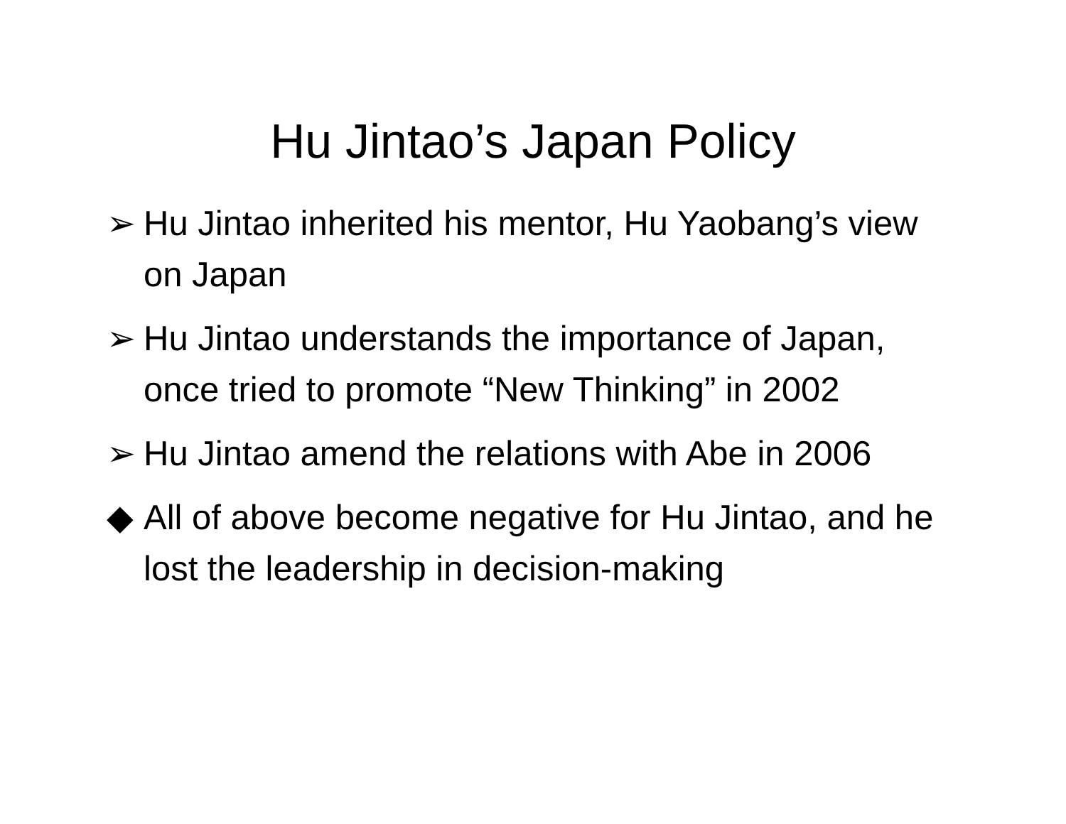Hu Jintao’s Japan Policy
➢ Hu Jintao inherited his mentor, Hu Yaobang’s view on Japan
➢ Hu Jintao understands the importance of Japan, once tried to promote “New Thinking” in 2002
➢ Hu Jintao amend the relations with Abe in 2006
◆ All of above become negative for Hu Jintao, and he lost the leadership in decision-making